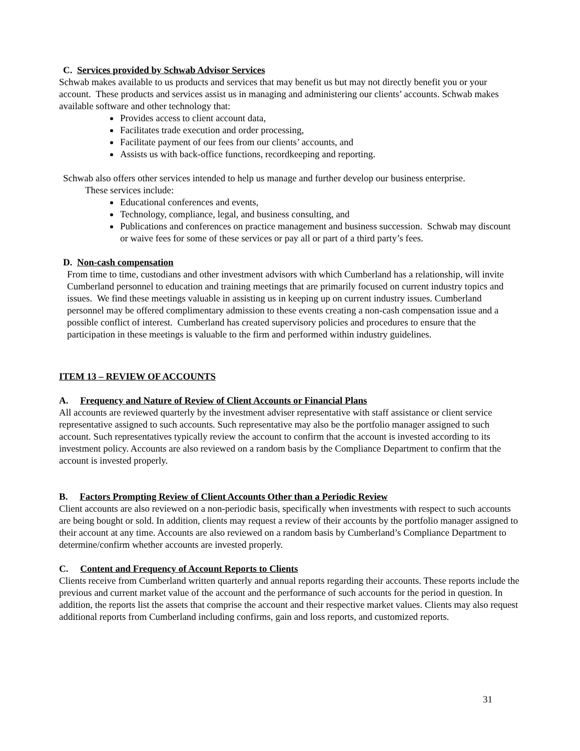C. Services provided by Schwab Advisor Services
Schwab makes available to us products and services that may benefit us but may not directly benefit you or your account. These products and services assist us in managing and administering our clients’ accounts. Schwab makes available software and other technology that:
Provides access to client account data,
Facilitates trade execution and order processing,
Facilitate payment of our fees from our clients’ accounts, and
Assists us with back-office functions, recordkeeping and reporting.
Schwab also offers other services intended to help us manage and further develop our business enterprise.
These services include:
Educational conferences and events,
Technology, compliance, legal, and business consulting, and
Publications and conferences on practice management and business succession. Schwab may discount or waive fees for some of these services or pay all or part of a third party’s fees.
D. Non-cash compensation
From time to time, custodians and other investment advisors with which Cumberland has a relationship, will invite Cumberland personnel to education and training meetings that are primarily focused on current industry topics and issues. We find these meetings valuable in assisting us in keeping up on current industry issues. Cumberland personnel may be offered complimentary admission to these events creating a non-cash compensation issue and a possible conflict of interest. Cumberland has created supervisory policies and procedures to ensure that the participation in these meetings is valuable to the firm and performed within industry guidelines.
ITEM 13 – REVIEW OF ACCOUNTS
A. Frequency and Nature of Review of Client Accounts or Financial Plans
All accounts are reviewed quarterly by the investment adviser representative with staff assistance or client service representative assigned to such accounts. Such representative may also be the portfolio manager assigned to such account. Such representatives typically review the account to confirm that the account is invested according to its investment policy. Accounts are also reviewed on a random basis by the Compliance Department to confirm that the account is invested properly.
B. Factors Prompting Review of Client Accounts Other than a Periodic Review
Client accounts are also reviewed on a non-periodic basis, specifically when investments with respect to such accounts are being bought or sold. In addition, clients may request a review of their accounts by the portfolio manager assigned to their account at any time. Accounts are also reviewed on a random basis by Cumberland’s Compliance Department to determine/confirm whether accounts are invested properly.
C. Content and Frequency of Account Reports to Clients
Clients receive from Cumberland written quarterly and annual reports regarding their accounts. These reports include the previous and current market value of the account and the performance of such accounts for the period in question. In addition, the reports list the assets that comprise the account and their respective market values. Clients may also request additional reports from Cumberland including confirms, gain and loss reports, and customized reports.
31